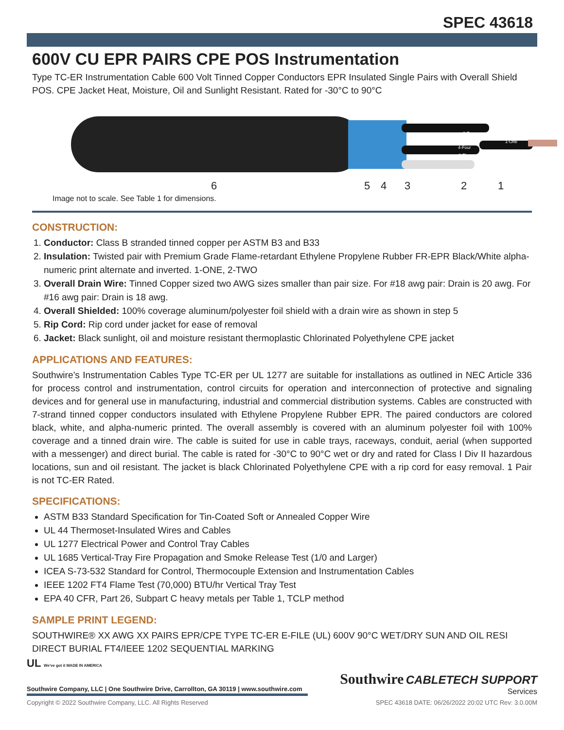SPEC 43618
600V CU EPR PAIRS CPE POS Instrumentation
Type TC-ER Instrumentation Cable 600 Volt Tinned Copper Conductors EPR Insulated Single Pairs with Overall Shield POS. CPE Jacket Heat, Moisture, Oil and Sunlight Resistant. Rated for -30°C to 90°C
2-Two
4-Four
3-Three
1-One
6 5 4 3 2 1
Image not to scale. See Table 1 for dimensions.
CONSTRUCTION:
1. Conductor: Class B stranded tinned copper per ASTM B3 and B33
2. Insulation: Twisted pair with Premium Grade Flame-retardant Ethylene Propylene Rubber FR-EPR Black/White alpha-numeric print alternate and inverted. 1-ONE, 2-TWO
3. Overall Drain Wire: Tinned Copper sized two AWG sizes smaller than pair size. For #18 awg pair: Drain is 20 awg. For #16 awg pair: Drain is 18 awg.
4. Overall Shielded: 100% coverage aluminum/polyester foil shield with a drain wire as shown in step 5
5. Rip Cord: Rip cord under jacket for ease of removal
6. Jacket: Black sunlight, oil and moisture resistant thermoplastic Chlorinated Polyethylene CPE jacket
APPLICATIONS AND FEATURES:
Southwire’s Instrumentation Cables Type TC-ER per UL 1277 are suitable for installations as outlined in NEC Article 336 for process control and instrumentation, control circuits for operation and interconnection of protective and signaling devices and for general use in manufacturing, industrial and commercial distribution systems. Cables are constructed with 7-strand tinned copper conductors insulated with Ethylene Propylene Rubber EPR. The paired conductors are colored black, white, and alpha-numeric printed. The overall assembly is covered with an aluminum polyester foil with 100% coverage and a tinned drain wire. The cable is suited for use in cable trays, raceways, conduit, aerial (when supported with a messenger) and direct burial. The cable is rated for -30°C to 90°C wet or dry and rated for Class I Div II hazardous locations, sun and oil resistant. The jacket is black Chlorinated Polyethylene CPE with a rip cord for easy removal. 1 Pair is not TC-ER Rated.
SPECIFICATIONS:
ASTM B33 Standard Specification for Tin-Coated Soft or Annealed Copper Wire
UL 44 Thermoset-Insulated Wires and Cables
UL 1277 Electrical Power and Control Tray Cables
UL 1685 Vertical-Tray Fire Propagation and Smoke Release Test (1/0 and Larger)
ICEA S-73-532 Standard for Control, Thermocouple Extension and Instrumentation Cables
IEEE 1202 FT4 Flame Test (70,000) BTU/hr Vertical Tray Test
EPA 40 CFR, Part 26, Subpart C heavy metals per Table 1, TCLP method
SAMPLE PRINT LEGEND:
SOUTHWIRE® XX AWG XX PAIRS EPR/CPE TYPE TC-ER E-FILE (UL) 600V 90°C WET/DRY SUN AND OIL RESI DIRECT BURIAL FT4/IEEE 1202 SEQUENTIAL MARKING
UL We've got it MADE IN AMERICA
Southwire Company, LLC | One Southwire Drive, Carrollton, GA 30119 | www.southwire.com
Southwire CABLETECH SUPPORT
Services
Copyright © 2022 Southwire Company, LLC. All Rights Reserved SPEC 43618 DATE: 06/26/2022 20:02 UTC Rev: 3.0.00M